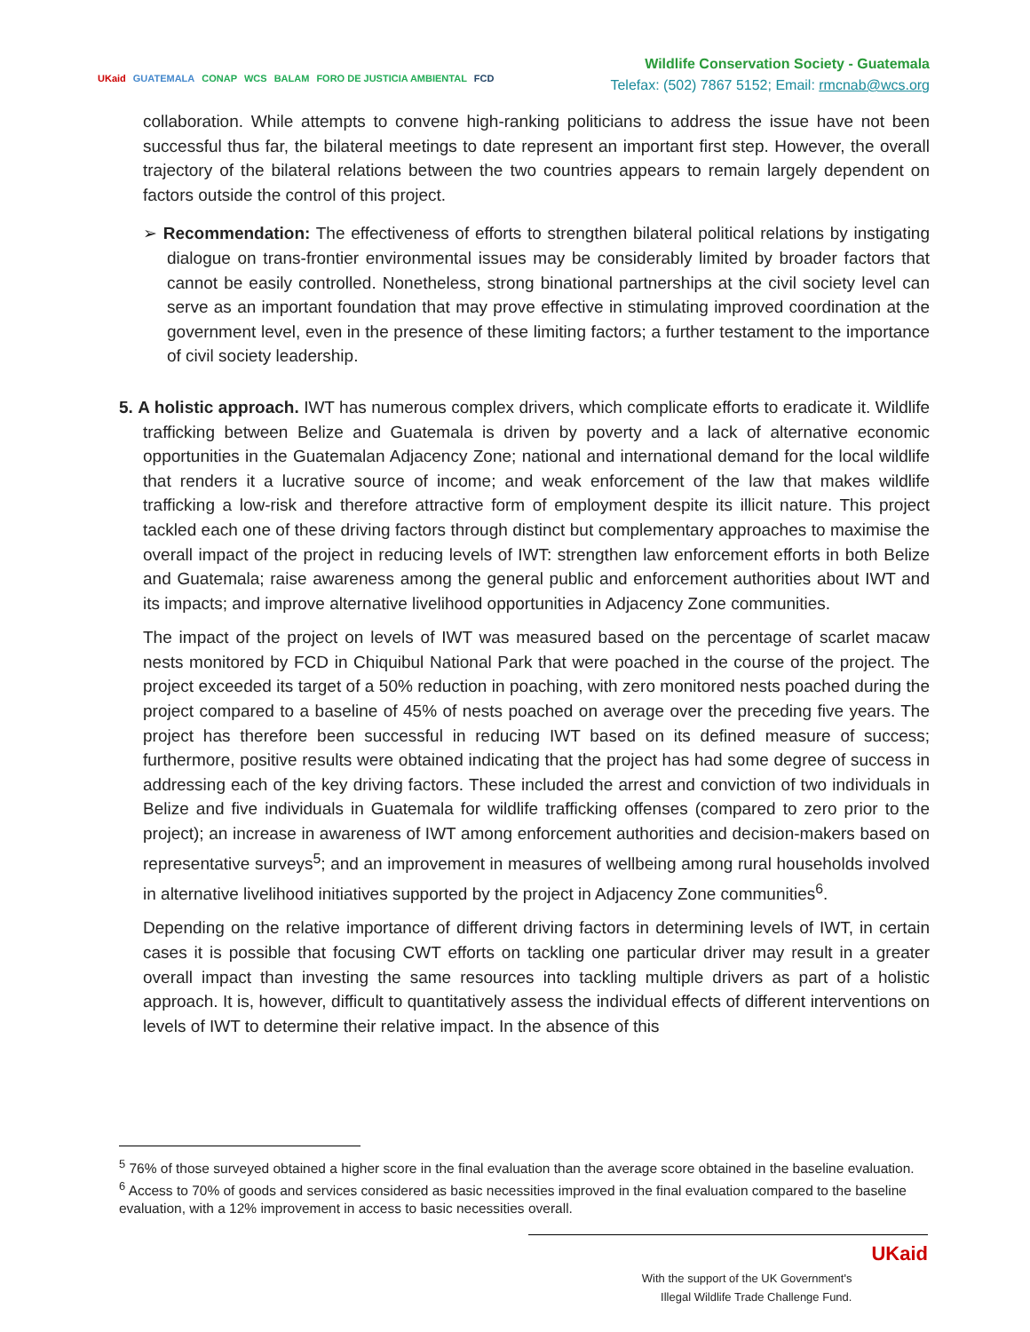UKaid GUATEMALA CONAP WCS BALAM FORO DE JUSTICIA AMBIENTAL FCD
Wildlife Conservation Society - Guatemala
Telefax: (502) 7867 5152; Email: rmcnab@wcs.org
collaboration. While attempts to convene high-ranking politicians to address the issue have not been successful thus far, the bilateral meetings to date represent an important first step. However, the overall trajectory of the bilateral relations between the two countries appears to remain largely dependent on factors outside the control of this project.
➢ Recommendation: The effectiveness of efforts to strengthen bilateral political relations by instigating dialogue on trans-frontier environmental issues may be considerably limited by broader factors that cannot be easily controlled. Nonetheless, strong binational partnerships at the civil society level can serve as an important foundation that may prove effective in stimulating improved coordination at the government level, even in the presence of these limiting factors; a further testament to the importance of civil society leadership.
5. A holistic approach. IWT has numerous complex drivers, which complicate efforts to eradicate it. Wildlife trafficking between Belize and Guatemala is driven by poverty and a lack of alternative economic opportunities in the Guatemalan Adjacency Zone; national and international demand for the local wildlife that renders it a lucrative source of income; and weak enforcement of the law that makes wildlife trafficking a low-risk and therefore attractive form of employment despite its illicit nature. This project tackled each one of these driving factors through distinct but complementary approaches to maximise the overall impact of the project in reducing levels of IWT: strengthen law enforcement efforts in both Belize and Guatemala; raise awareness among the general public and enforcement authorities about IWT and its impacts; and improve alternative livelihood opportunities in Adjacency Zone communities.
The impact of the project on levels of IWT was measured based on the percentage of scarlet macaw nests monitored by FCD in Chiquibul National Park that were poached in the course of the project. The project exceeded its target of a 50% reduction in poaching, with zero monitored nests poached during the project compared to a baseline of 45% of nests poached on average over the preceding five years. The project has therefore been successful in reducing IWT based on its defined measure of success; furthermore, positive results were obtained indicating that the project has had some degree of success in addressing each of the key driving factors. These included the arrest and conviction of two individuals in Belize and five individuals in Guatemala for wildlife trafficking offenses (compared to zero prior to the project); an increase in awareness of IWT among enforcement authorities and decision-makers based on representative surveys<sup>5</sup>; and an improvement in measures of wellbeing among rural households involved in alternative livelihood initiatives supported by the project in Adjacency Zone communities<sup>6</sup>.
Depending on the relative importance of different driving factors in determining levels of IWT, in certain cases it is possible that focusing CWT efforts on tackling one particular driver may result in a greater overall impact than investing the same resources into tackling multiple drivers as part of a holistic approach. It is, however, difficult to quantitatively assess the individual effects of different interventions on levels of IWT to determine their relative impact. In the absence of this
<sup>5</sup> 76% of those surveyed obtained a higher score in the final evaluation than the average score obtained in the baseline evaluation.
<sup>6</sup> Access to 70% of goods and services considered as basic necessities improved in the final evaluation compared to the baseline evaluation, with a 12% improvement in access to basic necessities overall.
With the support of the UK Government's
Illegal Wildlife Trade Challenge Fund.
UKaid